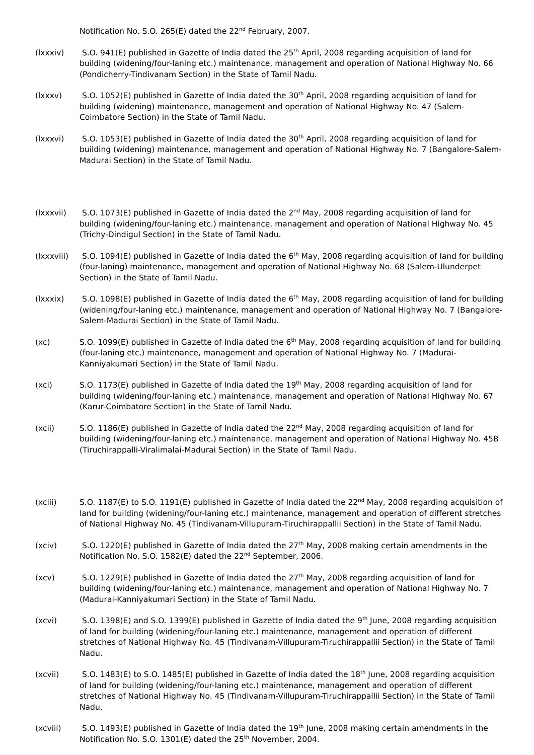Notification No. S.O. 265(E) dated the 22<sup>nd</sup> February, 2007.
(lxxxiv) S.O. 941(E) published in Gazette of India dated the 25<sup>th</sup> April, 2008 regarding acquisition of land for building (widening/four-laning etc.) maintenance, management and operation of National Highway No. 66 (Pondicherry-Tindivanam Section) in the State of Tamil Nadu.
(lxxxv) S.O. 1052(E) published in Gazette of India dated the 30<sup>th</sup> April, 2008 regarding acquisition of land for building (widening) maintenance, management and operation of National Highway No. 47 (Salem-Coimbatore Section) in the State of Tamil Nadu.
(lxxxvi) S.O. 1053(E) published in Gazette of India dated the 30<sup>th</sup> April, 2008 regarding acquisition of land for building (widening) maintenance, management and operation of National Highway No. 7 (Bangalore-Salem-Madurai Section) in the State of Tamil Nadu.
(lxxxvii) S.O. 1073(E) published in Gazette of India dated the 2<sup>nd</sup> May, 2008 regarding acquisition of land for building (widening/four-laning etc.) maintenance, management and operation of National Highway No. 45 (Trichy-Dindigul Section) in the State of Tamil Nadu.
(lxxxviii)
S.O. 1094(E) published in Gazette of India dated the 6<sup>th</sup> May, 2008 regarding acquisition of land for building (four-laning) maintenance, management and operation of National Highway No. 68 (Salem-Ulunderpet Section) in the State of Tamil Nadu.
(lxxxix) S.O. 1098(E) published in Gazette of India dated the 6<sup>th</sup> May, 2008 regarding acquisition of land for building (widening/four-laning etc.) maintenance, management and operation of National Highway No. 7 (Bangalore-Salem-Madurai Section) in the State of Tamil Nadu.
(xc) S.O. 1099(E) published in Gazette of India dated the 6<sup>th</sup> May, 2008 regarding acquisition of land for building (four-laning etc.) maintenance, management and operation of National Highway No. 7 (Madurai-Kanniyakumari Section) in the State of Tamil Nadu.
(xci) S.O. 1173(E) published in Gazette of India dated the 19<sup>th</sup> May, 2008 regarding acquisition of land for building (widening/four-laning etc.) maintenance, management and operation of National Highway No. 67 (Karur-Coimbatore Section) in the State of Tamil Nadu.
(xcii) S.O. 1186(E) published in Gazette of India dated the 22<sup>nd</sup> May, 2008 regarding acquisition of land for building (widening/four-laning etc.) maintenance, management and operation of National Highway No. 45B (Tiruchirappalli-Viralimalai-Madurai Section) in the State of Tamil Nadu.
(xciii) S.O. 1187(E) to S.O. 1191(E) published in Gazette of India dated the 22<sup>nd</sup> May, 2008 regarding acquisition of land for building (widening/four-laning etc.) maintenance, management and operation of different stretches of National Highway No. 45 (Tindivanam-Villupuram-Tiruchirappallii Section) in the State of Tamil Nadu.
(xciv) S.O. 1220(E) published in Gazette of India dated the 27<sup>th</sup> May, 2008 making certain amendments in the Notification No. S.O. 1582(E) dated the 22<sup>nd</sup> September, 2006.
(xcv) S.O. 1229(E) published in Gazette of India dated the 27<sup>th</sup> May, 2008 regarding acquisition of land for building (widening/four-laning etc.) maintenance, management and operation of National Highway No. 7 (Madurai-Kanniyakumari Section) in the State of Tamil Nadu.
(xcvi) S.O. 1398(E) and S.O. 1399(E) published in Gazette of India dated the 9<sup>th</sup> June, 2008 regarding acquisition of land for building (widening/four-laning etc.) maintenance, management and operation of different stretches of National Highway No. 45 (Tindivanam-Villupuram-Tiruchirappallii Section) in the State of Tamil Nadu.
(xcvii) S.O. 1483(E) to S.O. 1485(E) published in Gazette of India dated the 18<sup>th</sup> June, 2008 regarding acquisition of land for building (widening/four-laning etc.) maintenance, management and operation of different stretches of National Highway No. 45 (Tindivanam-Villupuram-Tiruchirappallii Section) in the State of Tamil Nadu.
(xcviii) S.O. 1493(E) published in Gazette of India dated the 19<sup>th</sup> June, 2008 making certain amendments in the Notification No. S.O. 1301(E) dated the 25<sup>th</sup> November, 2004.